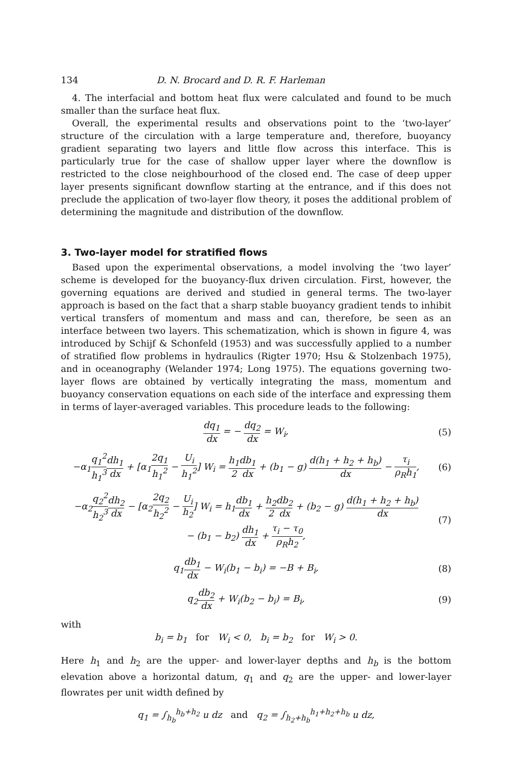134 D. N. Brocard and D. R. F. Harleman
4. The interfacial and bottom heat flux were calculated and found to be much smaller than the surface heat flux.
Overall, the experimental results and observations point to the ‘two-layer’ structure of the circulation with a large temperature and, therefore, buoyancy gradient separating two layers and little flow across this interface. This is particularly true for the case of shallow upper layer where the downflow is restricted to the close neighbourhood of the closed end. The case of deep upper layer presents significant downflow starting at the entrance, and if this does not preclude the application of two-layer flow theory, it poses the additional problem of determining the magnitude and distribution of the downflow.
3. Two-layer model for stratified flows
Based upon the experimental observations, a model involving the ‘two layer’ scheme is developed for the buoyancy-flux driven circulation. First, however, the governing equations are derived and studied in general terms. The two-layer approach is based on the fact that a sharp stable buoyancy gradient tends to inhibit vertical transfers of momentum and mass and can, therefore, be seen as an interface between two layers. This schematization, which is shown in figure 4, was introduced by Schijf & Schonfeld (1953) and was successfully applied to a number of stratified flow problems in hydraulics (Rigter 1970; Hsu & Stolzenbach 1975), and in oceanography (Welander 1974; Long 1975). The equations governing two-layer flows are obtained by vertically integrating the mass, momentum and buoyancy conservation equations on each side of the interface and expressing them in terms of layer-averaged variables. This procedure leads to the following:
dq<sub>1</sub> dx = − dq<sub>2</sub> dx = W<sub>i</sub>, (5)
−α<sub>1</sub>q<sub>1</sub><sup>2</sup> h<sub>1</sub><sup>3</sup> dh<sub>1</sub> dx + [α<sub>1</sub>2q<sub>1</sub> h<sub>1</sub><sup>2</sup> − U<sub>i</sub> h<sub>1</sub><sup>2</sup>] W<sub>i</sub> = h<sub>1</sub> 2 db<sub>1</sub> dx + (b<sub>1</sub> − g) d(h<sub>1</sub> + h<sub>2</sub> + h<sub>b</sub>) dx − τ<sub>i</sub> ρ<sub>R</sub>h<sub>1</sub>,
(6)
−α<sub>2</sub>q<sub>2</sub><sup>2</sup> h<sub>2</sub><sup>3</sup> dh<sub>2</sub> dx − [α<sub>2</sub>2q<sub>2</sub> h<sub>2</sub><sup>2</sup> − U<sub>i</sub> h<sub>2</sub>] W<sub>i</sub> = h<sub>1</sub>db<sub>1</sub> dx + h<sub>2</sub> 2 db<sub>2</sub> dx + (b<sub>2</sub> − g) d(h<sub>1</sub> + h<sub>2</sub> + h<sub>b</sub>) dx
− (b<sub>1</sub> − b<sub>2</sub>) dh<sub>1</sub> dx + τ<sub>i</sub> − τ<sub>0</sub> ρ<sub>R</sub>h<sub>2</sub>,
(7)
q<sub>1</sub>db<sub>1</sub> dx − W<sub>i</sub>(b<sub>1</sub> − b<sub>i</sub>) = −B + B<sub>i</sub>,
(8)
q<sub>2</sub>db<sub>2</sub> dx + W<sub>i</sub>(b<sub>2</sub> − b<sub>i</sub>) = B<sub>i</sub>, (9)
with
b<sub>i</sub> = b<sub>1</sub> for W<sub>i</sub> < 0, b<sub>i</sub> = b<sub>2</sub> for W<sub>i</sub> > 0.
Here h<sub>1</sub> and h<sub>2</sub> are the upper- and lower-layer depths and h<sub>b</sub> is the bottom elevation above a horizontal datum, q<sub>1</sub> and q<sub>2</sub> are the upper- and lower-layer flowrates per unit width defined by
q<sub>1</sub> = ∫<sub>h<sub>b</sub></sub><sup>h<sub>b</sub>+h<sub>2</sub></sup> u dz and q<sub>2</sub> = ∫<sub>h<sub>2</sub>+h<sub>b</sub></sub><sup>h<sub>1</sub>+h<sub>2</sub>+h<sub>b</sub></sup> u dz,